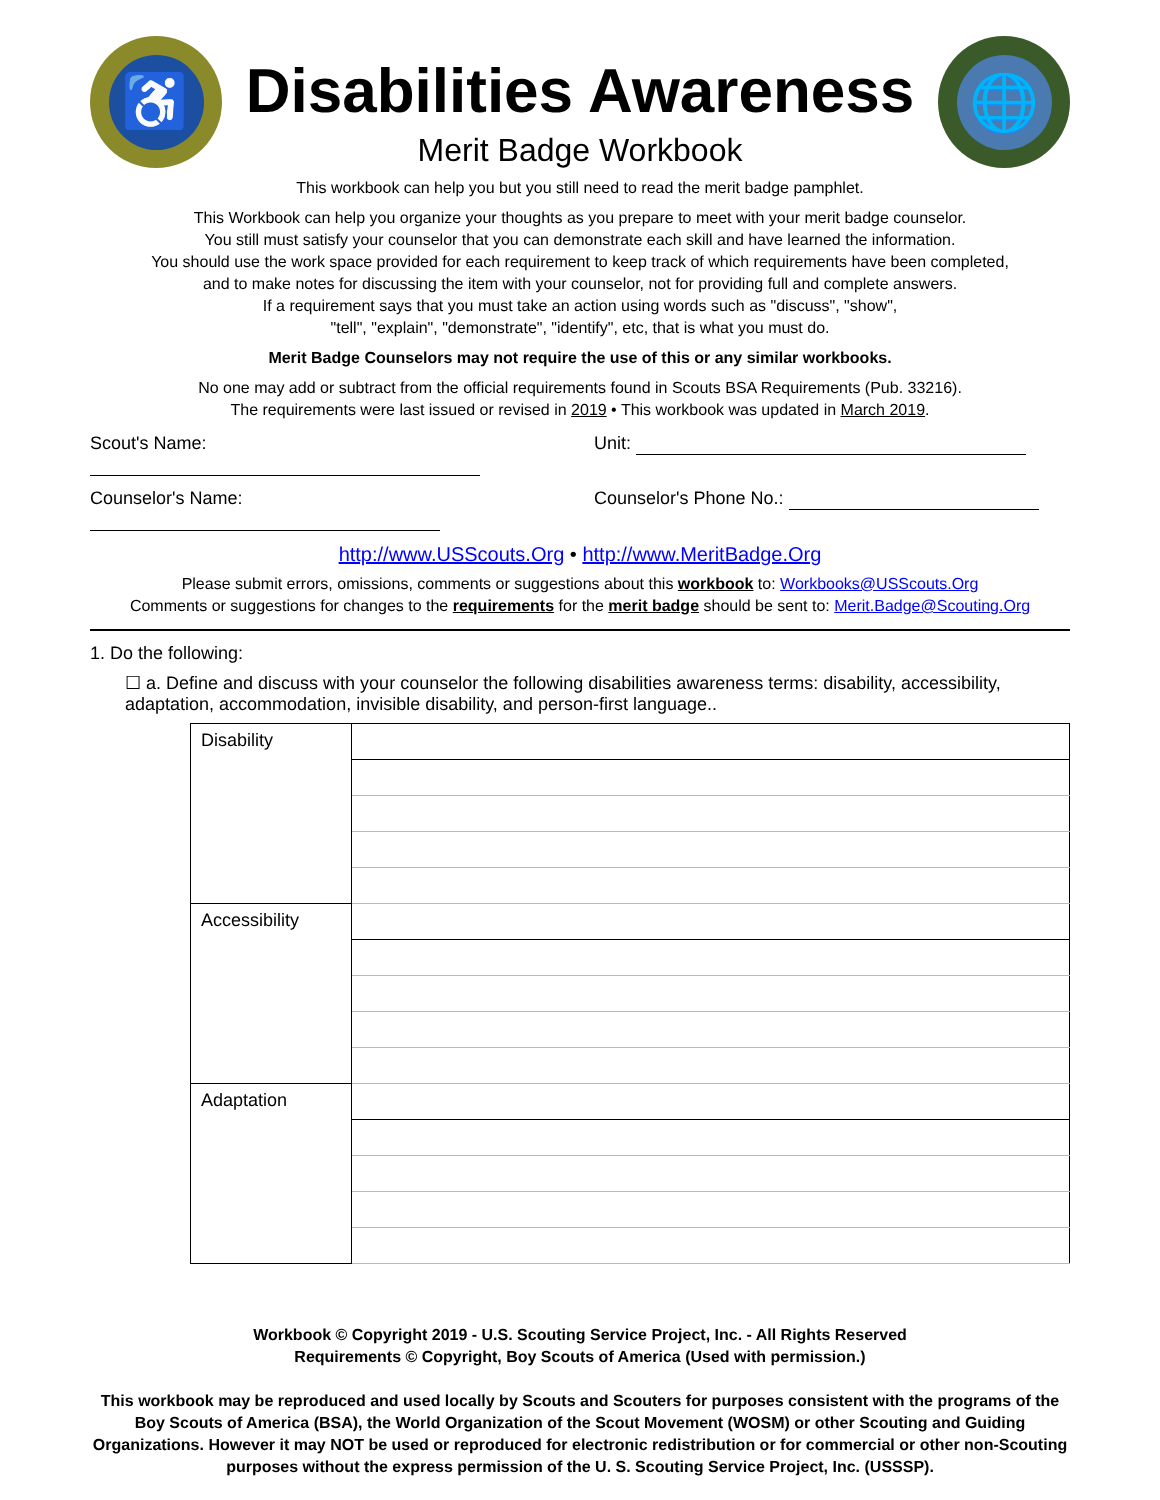♿
Disabilities Awareness
Merit Badge Workbook
🌐
This workbook can help you but you still need to read the merit badge pamphlet.
This Workbook can help you organize your thoughts as you prepare to meet with your merit badge counselor.
You still must satisfy your counselor that you can demonstrate each skill and have learned the information.
You should use the work space provided for each requirement to keep track of which requirements have been completed,
and to make notes for discussing the item with your counselor, not for providing full and complete answers.
If a requirement says that you must take an action using words such as "discuss", "show",
"tell", "explain", "demonstrate", "identify", etc, that is what you must do.
Merit Badge Counselors may not require the use of this or any similar workbooks.
No one may add or subtract from the official requirements found in Scouts BSA Requirements (Pub. 33216).
The requirements were last issued or revised in 2019 • This workbook was updated in March 2019.
Scout's Name: Unit:
Counselor's Name: Counselor's Phone No.:
http://www.USScouts.Org • http://www.MeritBadge.Org
Please submit errors, omissions, comments or suggestions about this workbook to: Workbooks@USScouts.Org
Comments or suggestions for changes to the requirements for the merit badge should be sent to: Merit.Badge@Scouting.Org
1. Do the following:
☐ a. Define and discuss with your counselor the following disabilities awareness terms: disability, accessibility, adaptation, accommodation, invisible disability, and person-first language..
| Disability | |
| Accessibility | |
| Adaptation | |
Workbook © Copyright 2019 - U.S. Scouting Service Project, Inc. - All Rights Reserved
Requirements © Copyright, Boy Scouts of America (Used with permission.)
This workbook may be reproduced and used locally by Scouts and Scouters for purposes consistent with the programs of the Boy Scouts of America (BSA), the World Organization of the Scout Movement (WOSM) or other Scouting and Guiding Organizations. However it may NOT be used or reproduced for electronic redistribution or for commercial or other non-Scouting purposes without the express permission of the U. S. Scouting Service Project, Inc. (USSSP).